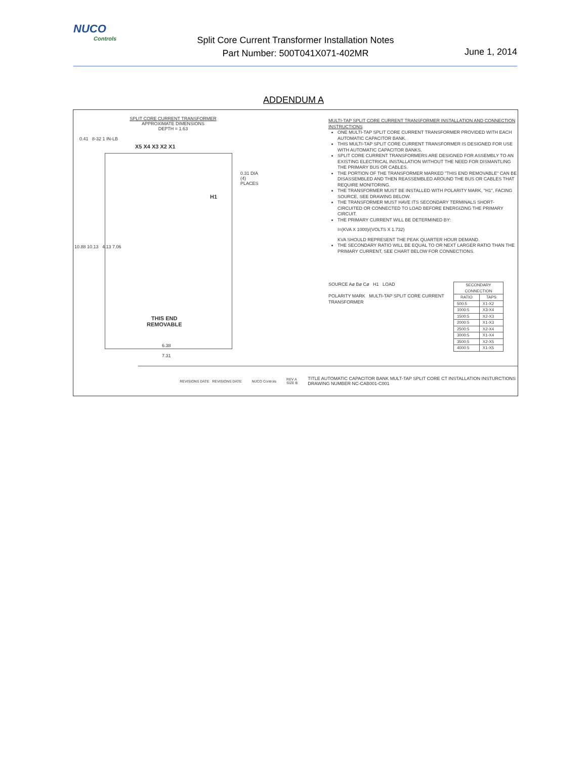NUCO
Controls
Split Core Current Transformer Installation Notes
Part Number: 500T041X071-402MR
June 1, 2014
ADDENDUM A
SPLIT CORE CURRENT TRANSFORMER
APPROXIMATE DIMENSIONS
DEPTH = 1.63
0.41 8-32 1 IN-LB
X5 X4 X3 X2 X1
H1
0.31 DIA (4) PLACES
10.88 10.13 4.13 7.06
THIS END
REMOVABLE
6.38
7.31
MULTI-TAP SPLIT CORE CURRENT TRANSFORMER INSTALLATION AND CONNECTION INSTRUCTIONS
ONE MULTI-TAP SPLIT CORE CURRENT TRANSFORMER PROVIDED WITH EACH AUTOMATIC CAPACITOR BANK.
THIS MULTI-TAP SPLIT CORE CURRENT TRANSFORMER IS DESIGNED FOR USE WITH AUTOMATIC CAPACITOR BANKS.
SPLIT CORE CURRENT TRANSFORMERS ARE DESIGNED FOR ASSEMBLY TO AN EXISTING ELECTRICAL INSTALLATION WITHOUT THE NEED FOR DISMANTLING THE PRIMARY BUS OR CABLES.
THE PORTION OF THE TRANSFORMER MARKED "THIS END REMOVABLE" CAN BE DISASSEMBLED AND THEN REASSEMBLED AROUND THE BUS OR CABLES THAT REQUIRE MONITORING.
THE TRANSFORMER MUST BE INSTALLED WITH POLARITY MARK, "H1", FACING SOURCE, SEE DRAWING BELOW.
THE TRANSFORMER MUST HAVE ITS SECONDARY TERMINALS SHORT-CIRCUITED OR CONNECTED TO LOAD BEFORE ENERGIZING THE PRIMARY CIRCUIT.
THE PRIMARY CURRENT WILL BE DETERMINED BY:
I=(KVA X 1000)/(VOLTS X 1.732)
KVA SHOULD REPRESENT THE PEAK QUARTER HOUR DEMAND.
THE SECONDARY RATIO WILL BE EQUAL TO OR NEXT LARGER RATIO THAN THE PRIMARY CURRENT, SEE CHART BELOW FOR CONNECTIONS.
SOURCE Aø Bø Cø H1 LOAD
POLARITY MARK MULTI-TAP SPLIT CORE CURRENT TRANSFORMER
| SECONDARY CONNECTION | |
| --- | --- |
| RATIO | TAPS |
| 500:5 | X1-X2 |
| 1000:5 | X3-X4 |
| 1500:5 | X2-X3 |
| 2000:5 | X1-X3 |
| 2500:5 | X2-X4 |
| 3000:5 | X1-X4 |
| 3500:5 | X2-X5 |
| 4000:5 | X1-X5 |
REVISIONS DATE REVISIONS DATE NUCO Controls REV A
SIZE B TITLE AUTOMATIC CAPACITOR BANK MULT-TAP SPLIT CORE CT INSTALLATION INSTURCTIONS
DRAWING NUMBER NC-CAB001-C001